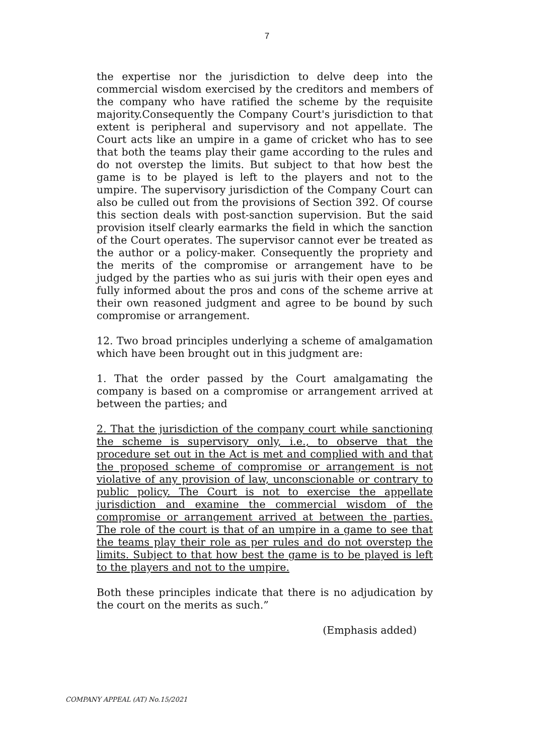7
the expertise nor the jurisdiction to delve deep into the commercial wisdom exercised by the creditors and members of the company who have ratified the scheme by the requisite majority.Consequently the Company Court's jurisdiction to that extent is peripheral and supervisory and not appellate. The Court acts like an umpire in a game of cricket who has to see that both the teams play their game according to the rules and do not overstep the limits. But subject to that how best the game is to be played is left to the players and not to the umpire. The supervisory jurisdiction of the Company Court can also be culled out from the provisions of Section 392. Of course this section deals with post-sanction supervision. But the said provision itself clearly earmarks the field in which the sanction of the Court operates. The supervisor cannot ever be treated as the author or a policy-maker. Consequently the propriety and the merits of the compromise or arrangement have to be judged by the parties who as sui juris with their open eyes and fully informed about the pros and cons of the scheme arrive at their own reasoned judgment and agree to be bound by such compromise or arrangement.
12. Two broad principles underlying a scheme of amalgamation which have been brought out in this judgment are:
1. That the order passed by the Court amalgamating the company is based on a compromise or arrangement arrived at between the parties; and
2. That the jurisdiction of the company court while sanctioning the scheme is supervisory only, i.e., to observe that the procedure set out in the Act is met and complied with and that the proposed scheme of compromise or arrangement is not violative of any provision of law, unconscionable or contrary to public policy. The Court is not to exercise the appellate jurisdiction and examine the commercial wisdom of the compromise or arrangement arrived at between the parties. The role of the court is that of an umpire in a game to see that the teams play their role as per rules and do not overstep the limits. Subject to that how best the game is to be played is left to the players and not to the umpire.
Both these principles indicate that there is no adjudication by the court on the merits as such.”
(Emphasis added)
COMPANY APPEAL (AT) No.15/2021